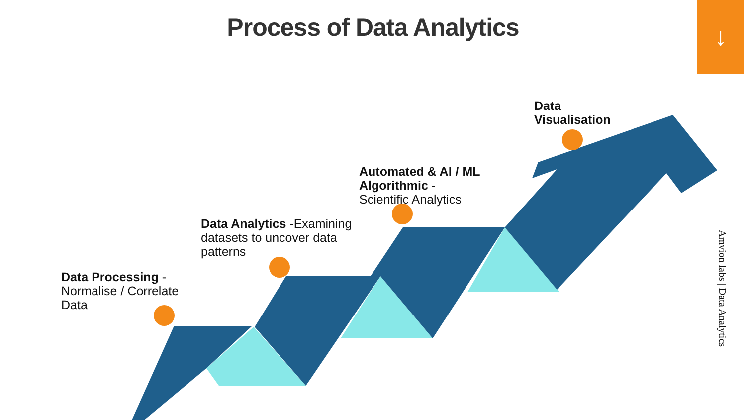Process of Data Analytics
↓
Data Processing -
Normalise / Correlate
Data
Data Analytics -Examining
datasets to uncover data
patterns
Automated & AI / ML
Algorithmic -
Scientific Analytics
Data
Visualisation
Amvion labs | Data Analytics